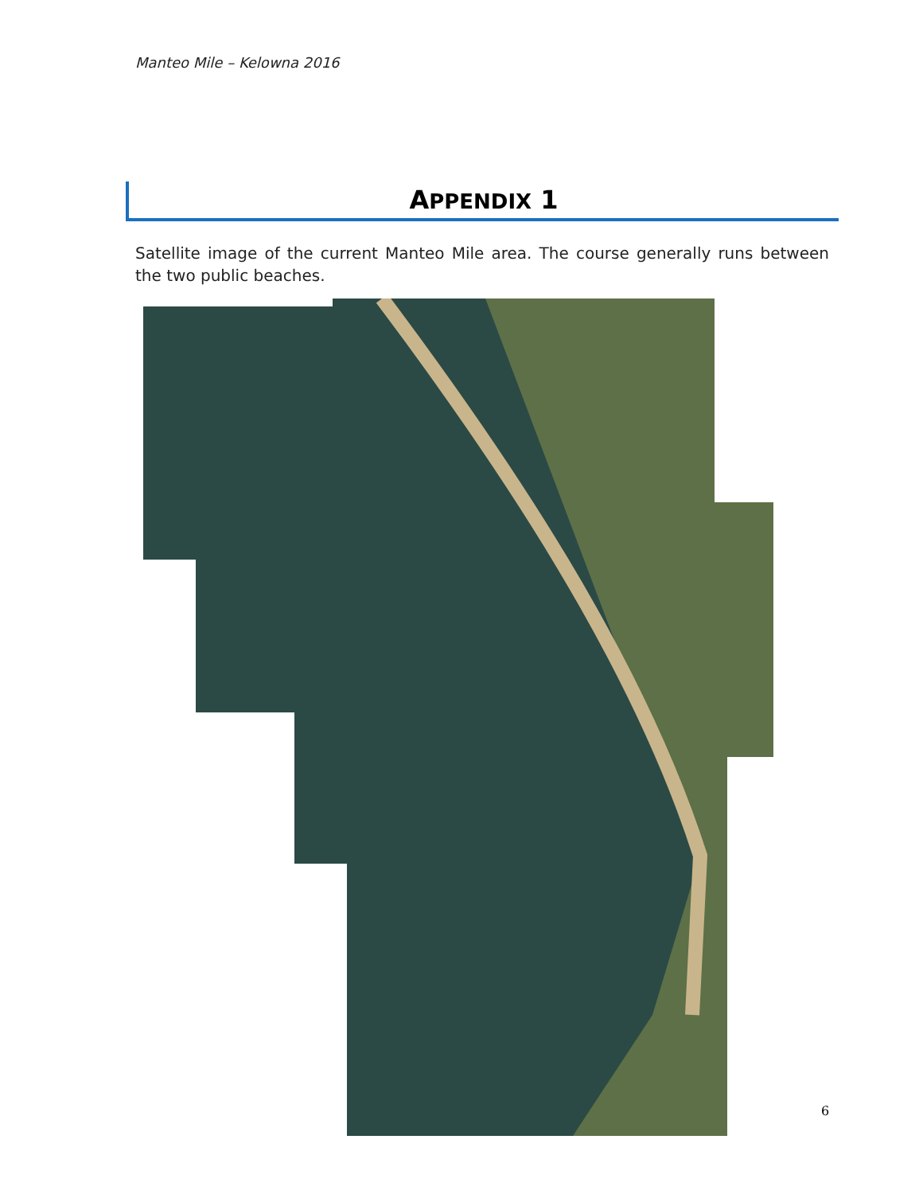Manteo Mile – Kelowna 2016
APPENDIX 1
Satellite image of the current Manteo Mile area. The course generally runs between the two public beaches.
6